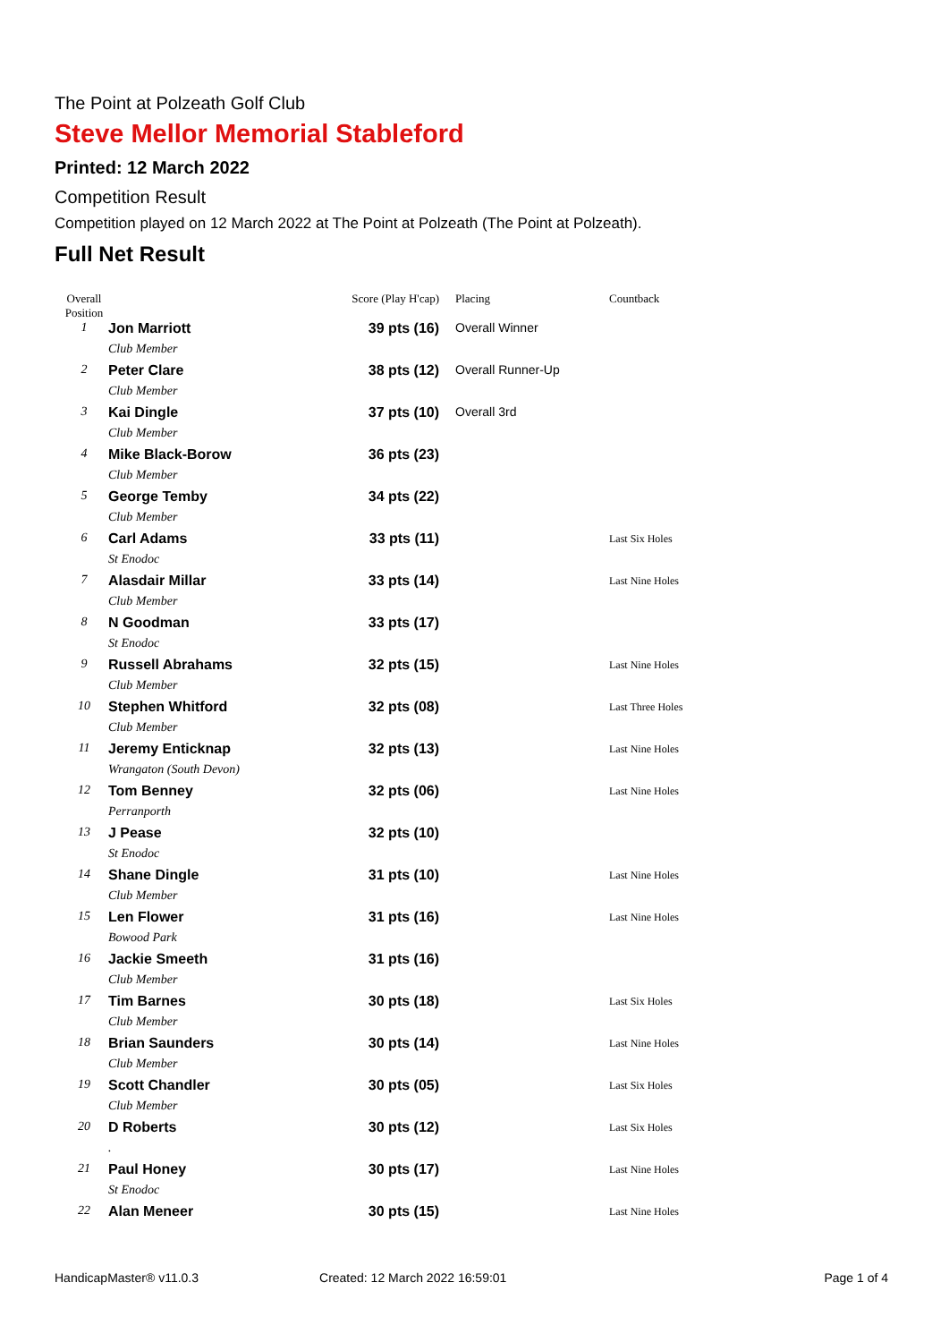The Point at Polzeath Golf Club
Steve Mellor Memorial Stableford
Printed: 12 March 2022
Competition Result
Competition played on 12 March 2022 at The Point at Polzeath (The Point at Polzeath).
Full Net Result
| Overall Position | | Score (Play H'cap) | Placing | Countback |
| --- | --- | --- | --- | --- |
| 1 | Jon Marriott | 39 pts (16) | Overall Winner | |
| | Club Member | | | |
| 2 | Peter Clare | 38 pts (12) | Overall Runner-Up | |
| | Club Member | | | |
| 3 | Kai Dingle | 37 pts (10) | Overall 3rd | |
| | Club Member | | | |
| 4 | Mike Black-Borow | 36 pts (23) | | |
| | Club Member | | | |
| 5 | George Temby | 34 pts (22) | | |
| | Club Member | | | |
| 6 | Carl Adams | 33 pts (11) | | Last Six Holes |
| | St Enodoc | | | |
| 7 | Alasdair Millar | 33 pts (14) | | Last Nine Holes |
| | Club Member | | | |
| 8 | N Goodman | 33 pts (17) | | |
| | St Enodoc | | | |
| 9 | Russell Abrahams | 32 pts (15) | | Last Nine Holes |
| | Club Member | | | |
| 10 | Stephen Whitford | 32 pts (08) | | Last Three Holes |
| | Club Member | | | |
| 11 | Jeremy Enticknap | 32 pts (13) | | Last Nine Holes |
| | Wrangaton (South Devon) | | | |
| 12 | Tom Benney | 32 pts (06) | | Last Nine Holes |
| | Perranporth | | | |
| 13 | J Pease | 32 pts (10) | | |
| | St Enodoc | | | |
| 14 | Shane Dingle | 31 pts (10) | | Last Nine Holes |
| | Club Member | | | |
| 15 | Len Flower | 31 pts (16) | | Last Nine Holes |
| | Bowood Park | | | |
| 16 | Jackie Smeeth | 31 pts (16) | | |
| | Club Member | | | |
| 17 | Tim Barnes | 30 pts (18) | | Last Six Holes |
| | Club Member | | | |
| 18 | Brian Saunders | 30 pts (14) | | Last Nine Holes |
| | Club Member | | | |
| 19 | Scott Chandler | 30 pts (05) | | Last Six Holes |
| | Club Member | | | |
| 20 | D Roberts | 30 pts (12) | | Last Six Holes |
| | . | | | |
| 21 | Paul Honey | 30 pts (17) | | Last Nine Holes |
| | St Enodoc | | | |
| 22 | Alan Meneer | 30 pts (15) | | Last Nine Holes |
HandicapMaster® v11.0.3 Created: 12 March 2022 16:59:01 Page 1 of 4